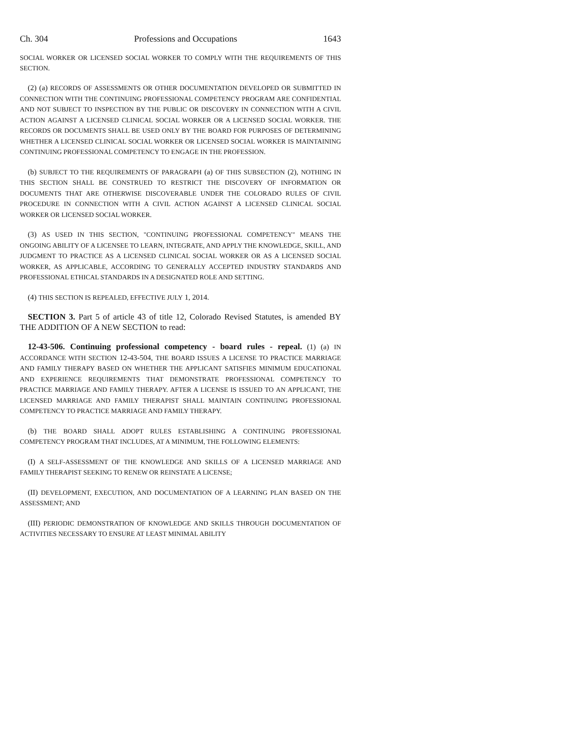Ch. 304 Professions and Occupations 1643
SOCIAL WORKER OR LICENSED SOCIAL WORKER TO COMPLY WITH THE REQUIREMENTS OF THIS SECTION.
(2) (a) RECORDS OF ASSESSMENTS OR OTHER DOCUMENTATION DEVELOPED OR SUBMITTED IN CONNECTION WITH THE CONTINUING PROFESSIONAL COMPETENCY PROGRAM ARE CONFIDENTIAL AND NOT SUBJECT TO INSPECTION BY THE PUBLIC OR DISCOVERY IN CONNECTION WITH A CIVIL ACTION AGAINST A LICENSED CLINICAL SOCIAL WORKER OR A LICENSED SOCIAL WORKER. THE RECORDS OR DOCUMENTS SHALL BE USED ONLY BY THE BOARD FOR PURPOSES OF DETERMINING WHETHER A LICENSED CLINICAL SOCIAL WORKER OR LICENSED SOCIAL WORKER IS MAINTAINING CONTINUING PROFESSIONAL COMPETENCY TO ENGAGE IN THE PROFESSION.
(b) SUBJECT TO THE REQUIREMENTS OF PARAGRAPH (a) OF THIS SUBSECTION (2), NOTHING IN THIS SECTION SHALL BE CONSTRUED TO RESTRICT THE DISCOVERY OF INFORMATION OR DOCUMENTS THAT ARE OTHERWISE DISCOVERABLE UNDER THE COLORADO RULES OF CIVIL PROCEDURE IN CONNECTION WITH A CIVIL ACTION AGAINST A LICENSED CLINICAL SOCIAL WORKER OR LICENSED SOCIAL WORKER.
(3) AS USED IN THIS SECTION, "CONTINUING PROFESSIONAL COMPETENCY" MEANS THE ONGOING ABILITY OF A LICENSEE TO LEARN, INTEGRATE, AND APPLY THE KNOWLEDGE, SKILL, AND JUDGMENT TO PRACTICE AS A LICENSED CLINICAL SOCIAL WORKER OR AS A LICENSED SOCIAL WORKER, AS APPLICABLE, ACCORDING TO GENERALLY ACCEPTED INDUSTRY STANDARDS AND PROFESSIONAL ETHICAL STANDARDS IN A DESIGNATED ROLE AND SETTING.
(4) THIS SECTION IS REPEALED, EFFECTIVE JULY 1, 2014.
SECTION 3. Part 5 of article 43 of title 12, Colorado Revised Statutes, is amended BY THE ADDITION OF A NEW SECTION to read:
12-43-506. Continuing professional competency - board rules - repeal. (1) (a) IN ACCORDANCE WITH SECTION 12-43-504, THE BOARD ISSUES A LICENSE TO PRACTICE MARRIAGE AND FAMILY THERAPY BASED ON WHETHER THE APPLICANT SATISFIES MINIMUM EDUCATIONAL AND EXPERIENCE REQUIREMENTS THAT DEMONSTRATE PROFESSIONAL COMPETENCY TO PRACTICE MARRIAGE AND FAMILY THERAPY. AFTER A LICENSE IS ISSUED TO AN APPLICANT, THE LICENSED MARRIAGE AND FAMILY THERAPIST SHALL MAINTAIN CONTINUING PROFESSIONAL COMPETENCY TO PRACTICE MARRIAGE AND FAMILY THERAPY.
(b) THE BOARD SHALL ADOPT RULES ESTABLISHING A CONTINUING PROFESSIONAL COMPETENCY PROGRAM THAT INCLUDES, AT A MINIMUM, THE FOLLOWING ELEMENTS:
(I) A SELF-ASSESSMENT OF THE KNOWLEDGE AND SKILLS OF A LICENSED MARRIAGE AND FAMILY THERAPIST SEEKING TO RENEW OR REINSTATE A LICENSE;
(II) DEVELOPMENT, EXECUTION, AND DOCUMENTATION OF A LEARNING PLAN BASED ON THE ASSESSMENT; AND
(III) PERIODIC DEMONSTRATION OF KNOWLEDGE AND SKILLS THROUGH DOCUMENTATION OF ACTIVITIES NECESSARY TO ENSURE AT LEAST MINIMAL ABILITY